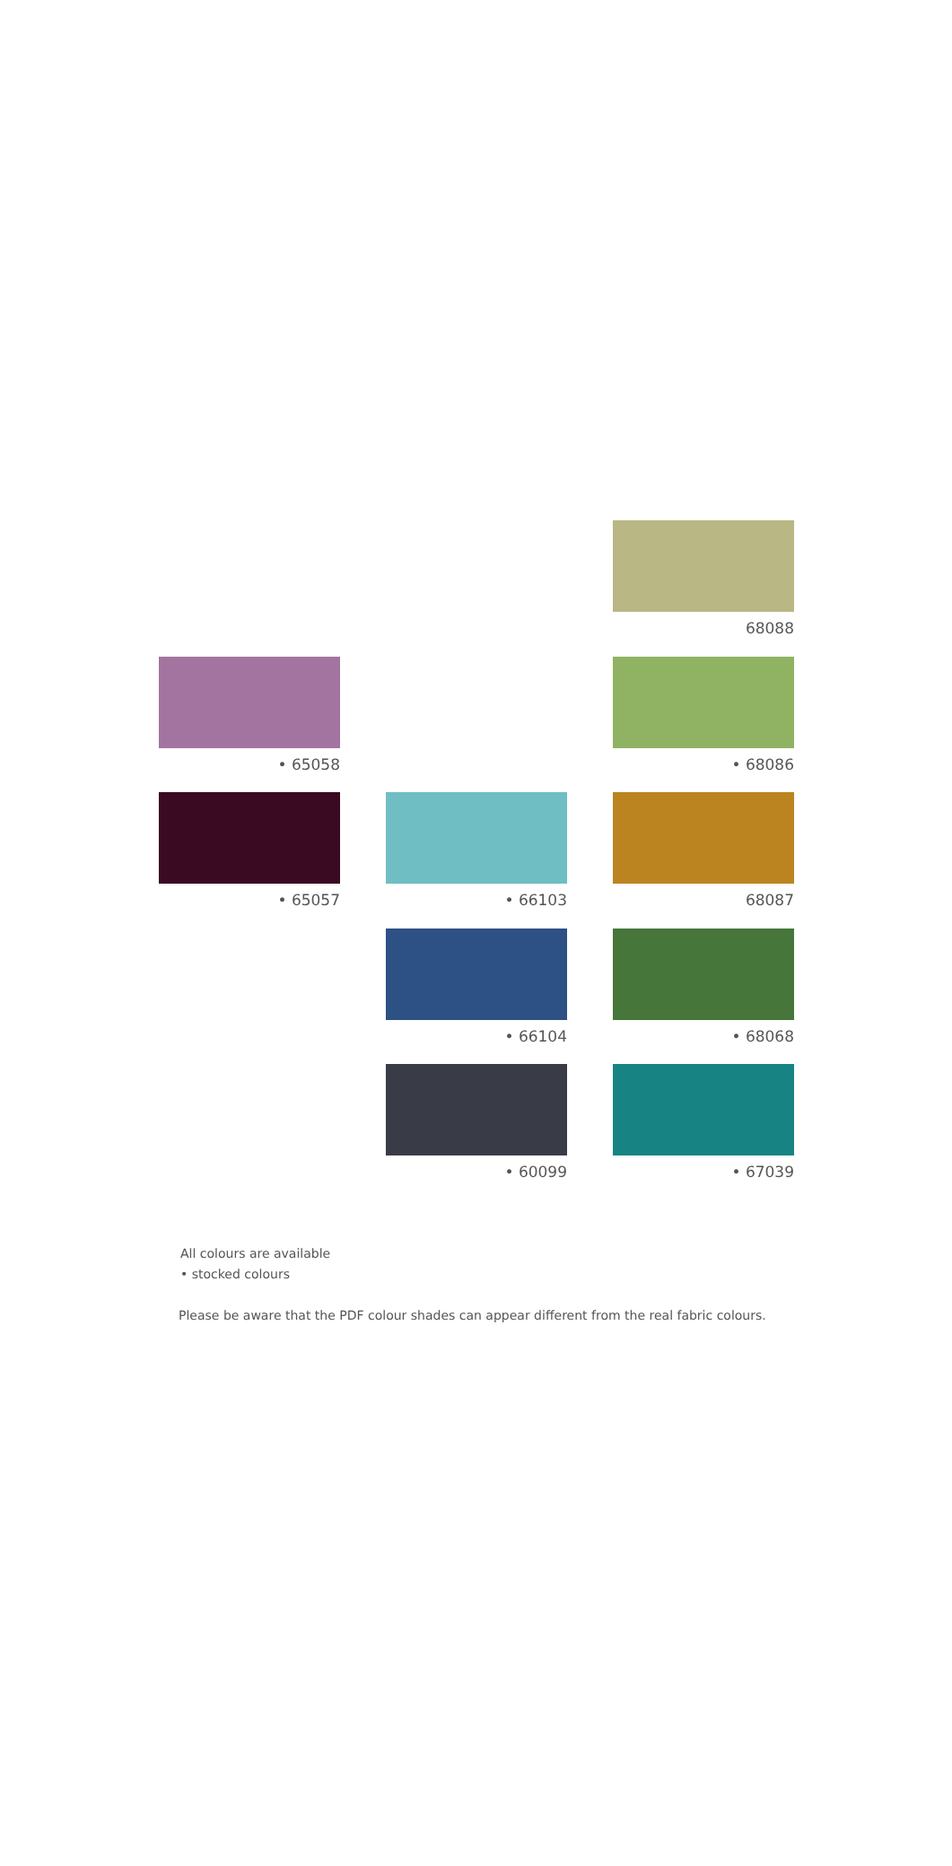68088
• 65058
• 68086
• 65057
• 66103
68087
• 66104
• 68068
• 60099
• 67039
All colours are available
• stocked colours
Please be aware that the PDF colour shades can appear different from the real fabric colours.